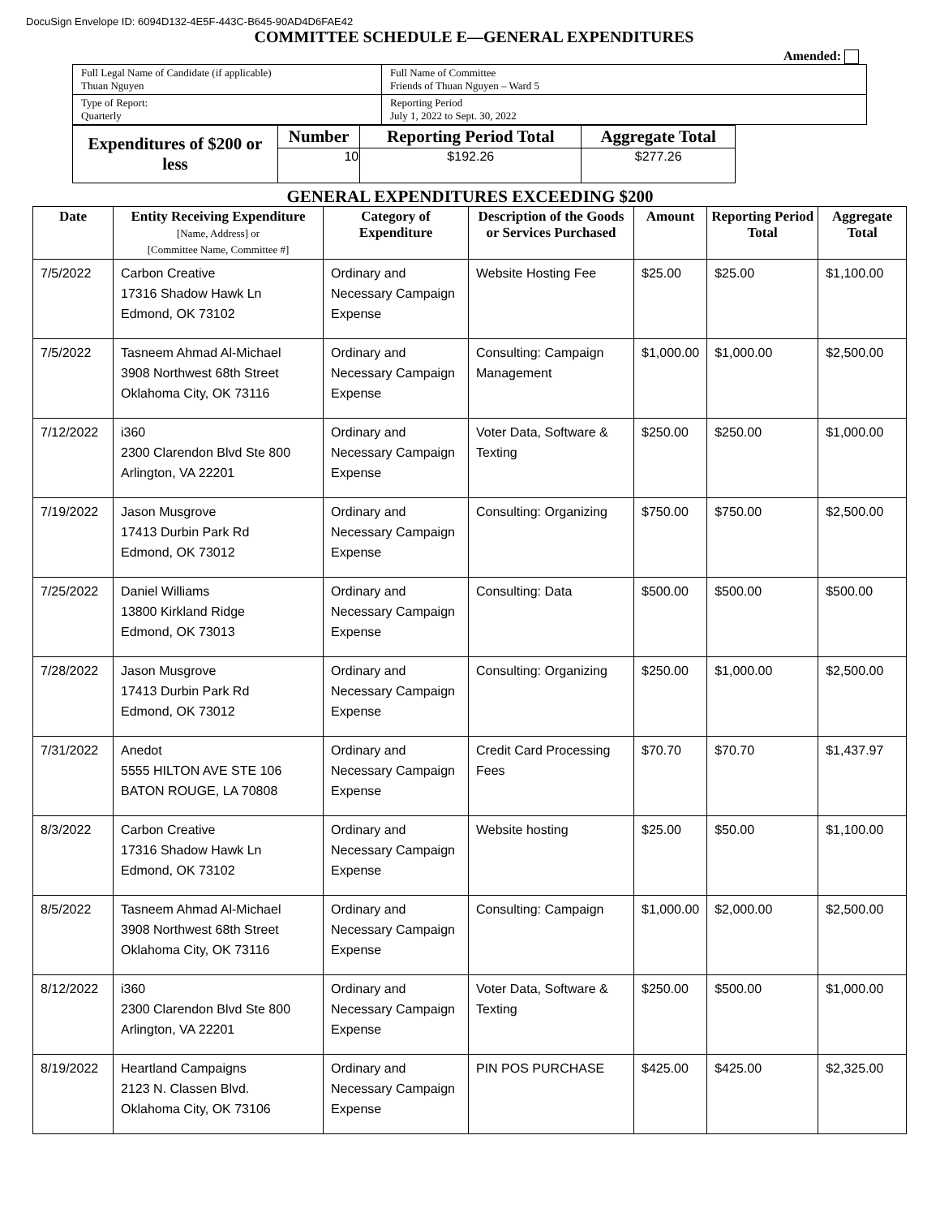DocuSign Envelope ID: 6094D132-4E5F-443C-B645-90AD4D6FAE42
COMMITTEE SCHEDULE E—GENERAL EXPENDITURES
Amended:
| Full Legal Name of Candidate (if applicable) Thuan Nguyen | Full Name of Committee Friends of Thuan Nguyen – Ward 5 |
| Type of Report: Quarterly | Reporting Period July 1, 2022 to Sept. 30, 2022 |
| Expenditures of $200 or less | Number | Reporting Period Total | Aggregate Total |
| --- | --- | --- | --- |
| | 10 | $192.26 | $277.26 |
GENERAL EXPENDITURES EXCEEDING $200
| Date | Entity Receiving Expenditure [Name, Address] or [Committee Name, Committee #] | Category of Expenditure | Description of the Goods or Services Purchased | Amount | Reporting Period Total | Aggregate Total |
| --- | --- | --- | --- | --- | --- | --- |
| 7/5/2022 | Carbon Creative 17316 Shadow Hawk Ln Edmond, OK 73102 | Ordinary and Necessary Campaign Expense | Website Hosting Fee | $25.00 | $25.00 | $1,100.00 |
| 7/5/2022 | Tasneem Ahmad Al-Michael 3908 Northwest 68th Street Oklahoma City, OK 73116 | Ordinary and Necessary Campaign Expense | Consulting: Campaign Management | $1,000.00 | $1,000.00 | $2,500.00 |
| 7/12/2022 | i360 2300 Clarendon Blvd Ste 800 Arlington, VA 22201 | Ordinary and Necessary Campaign Expense | Voter Data, Software & Texting | $250.00 | $250.00 | $1,000.00 |
| 7/19/2022 | Jason Musgrove 17413 Durbin Park Rd Edmond, OK 73012 | Ordinary and Necessary Campaign Expense | Consulting: Organizing | $750.00 | $750.00 | $2,500.00 |
| 7/25/2022 | Daniel Williams 13800 Kirkland Ridge Edmond, OK 73013 | Ordinary and Necessary Campaign Expense | Consulting: Data | $500.00 | $500.00 | $500.00 |
| 7/28/2022 | Jason Musgrove 17413 Durbin Park Rd Edmond, OK 73012 | Ordinary and Necessary Campaign Expense | Consulting: Organizing | $250.00 | $1,000.00 | $2,500.00 |
| 7/31/2022 | Anedot 5555 HILTON AVE STE 106 BATON ROUGE, LA 70808 | Ordinary and Necessary Campaign Expense | Credit Card Processing Fees | $70.70 | $70.70 | $1,437.97 |
| 8/3/2022 | Carbon Creative 17316 Shadow Hawk Ln Edmond, OK 73102 | Ordinary and Necessary Campaign Expense | Website hosting | $25.00 | $50.00 | $1,100.00 |
| 8/5/2022 | Tasneem Ahmad Al-Michael 3908 Northwest 68th Street Oklahoma City, OK 73116 | Ordinary and Necessary Campaign Expense | Consulting: Campaign | $1,000.00 | $2,000.00 | $2,500.00 |
| 8/12/2022 | i360 2300 Clarendon Blvd Ste 800 Arlington, VA 22201 | Ordinary and Necessary Campaign Expense | Voter Data, Software & Texting | $250.00 | $500.00 | $1,000.00 |
| 8/19/2022 | Heartland Campaigns 2123 N. Classen Blvd. Oklahoma City, OK 73106 | Ordinary and Necessary Campaign Expense | PIN POS PURCHASE | $425.00 | $425.00 | $2,325.00 |